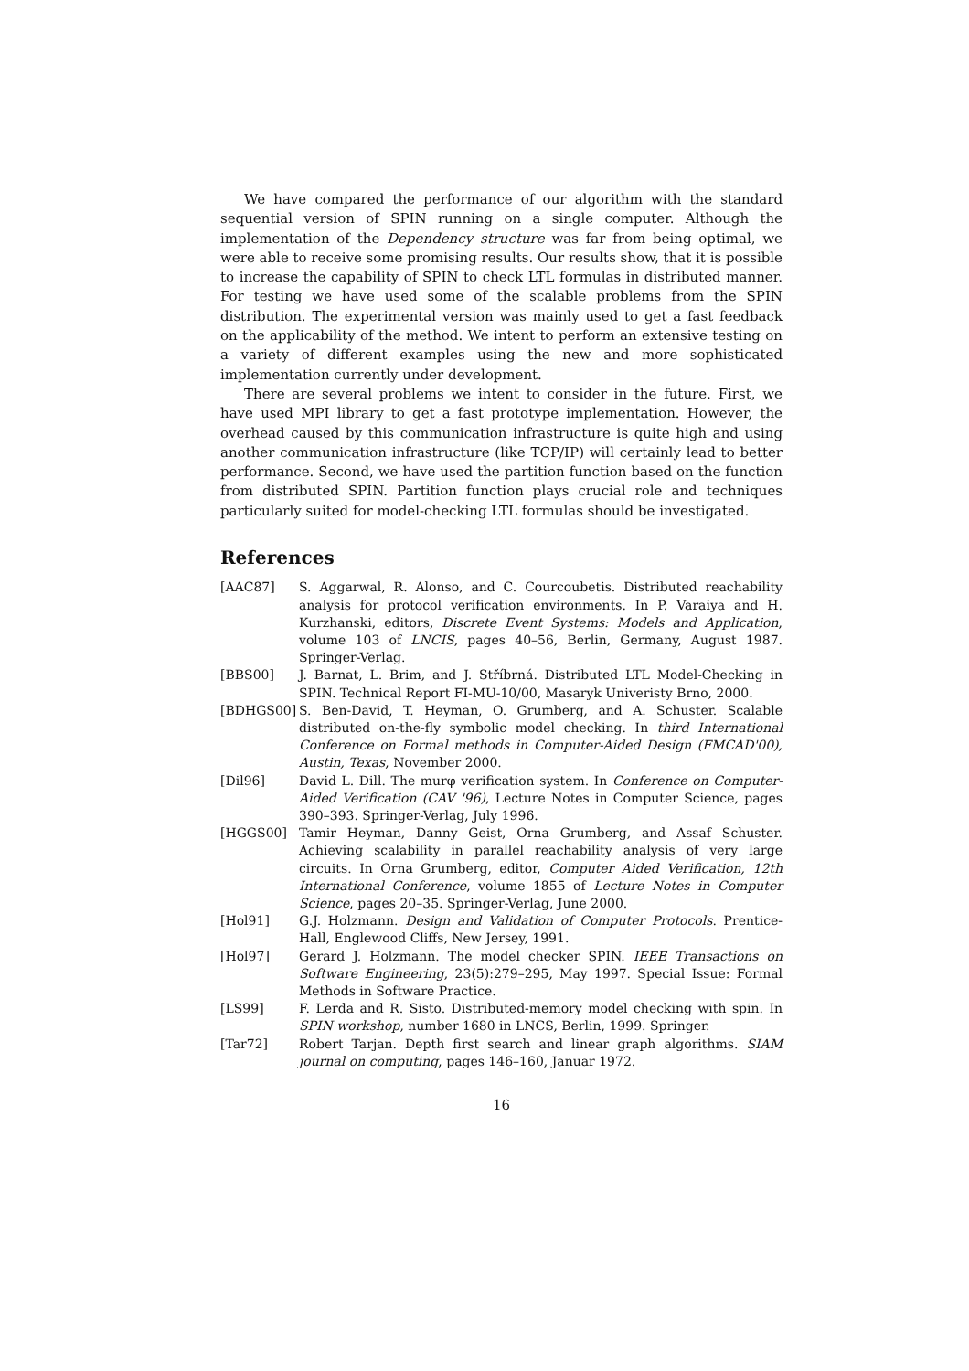We have compared the performance of our algorithm with the standard sequential version of SPIN running on a single computer. Although the implementation of the Dependency structure was far from being optimal, we were able to receive some promising results. Our results show, that it is possible to increase the capability of SPIN to check LTL formulas in distributed manner. For testing we have used some of the scalable problems from the SPIN distribution. The experimental version was mainly used to get a fast feedback on the applicability of the method. We intent to perform an extensive testing on a variety of different examples using the new and more sophisticated implementation currently under development.
There are several problems we intent to consider in the future. First, we have used MPI library to get a fast prototype implementation. However, the overhead caused by this communication infrastructure is quite high and using another communication infrastructure (like TCP/IP) will certainly lead to better performance. Second, we have used the partition function based on the function from distributed SPIN. Partition function plays crucial role and techniques particularly suited for model-checking LTL formulas should be investigated.
References
[AAC87] S. Aggarwal, R. Alonso, and C. Courcoubetis. Distributed reachability analysis for protocol verification environments. In P. Varaiya and H. Kurzhanski, editors, Discrete Event Systems: Models and Application, volume 103 of LNCIS, pages 40–56, Berlin, Germany, August 1987. Springer-Verlag.
[BBS00] J. Barnat, L. Brim, and J. Stříbrná. Distributed LTL Model-Checking in SPIN. Technical Report FI-MU-10/00, Masaryk Univeristy Brno, 2000.
[BDHGS00] S. Ben-David, T. Heyman, O. Grumberg, and A. Schuster. Scalable distributed on-the-fly symbolic model checking. In third International Conference on Formal methods in Computer-Aided Design (FMCAD'00), Austin, Texas, November 2000.
[Dil96] David L. Dill. The murφ verification system. In Conference on Computer-Aided Verification (CAV '96), Lecture Notes in Computer Science, pages 390–393. Springer-Verlag, July 1996.
[HGGS00] Tamir Heyman, Danny Geist, Orna Grumberg, and Assaf Schuster. Achieving scalability in parallel reachability analysis of very large circuits. In Orna Grumberg, editor, Computer Aided Verification, 12th International Conference, volume 1855 of Lecture Notes in Computer Science, pages 20–35. Springer-Verlag, June 2000.
[Hol91] G.J. Holzmann. Design and Validation of Computer Protocols. Prentice-Hall, Englewood Cliffs, New Jersey, 1991.
[Hol97] Gerard J. Holzmann. The model checker SPIN. IEEE Transactions on Software Engineering, 23(5):279–295, May 1997. Special Issue: Formal Methods in Software Practice.
[LS99] F. Lerda and R. Sisto. Distributed-memory model checking with spin. In SPIN workshop, number 1680 in LNCS, Berlin, 1999. Springer.
[Tar72] Robert Tarjan. Depth first search and linear graph algorithms. SIAM journal on computing, pages 146–160, Januar 1972.
16